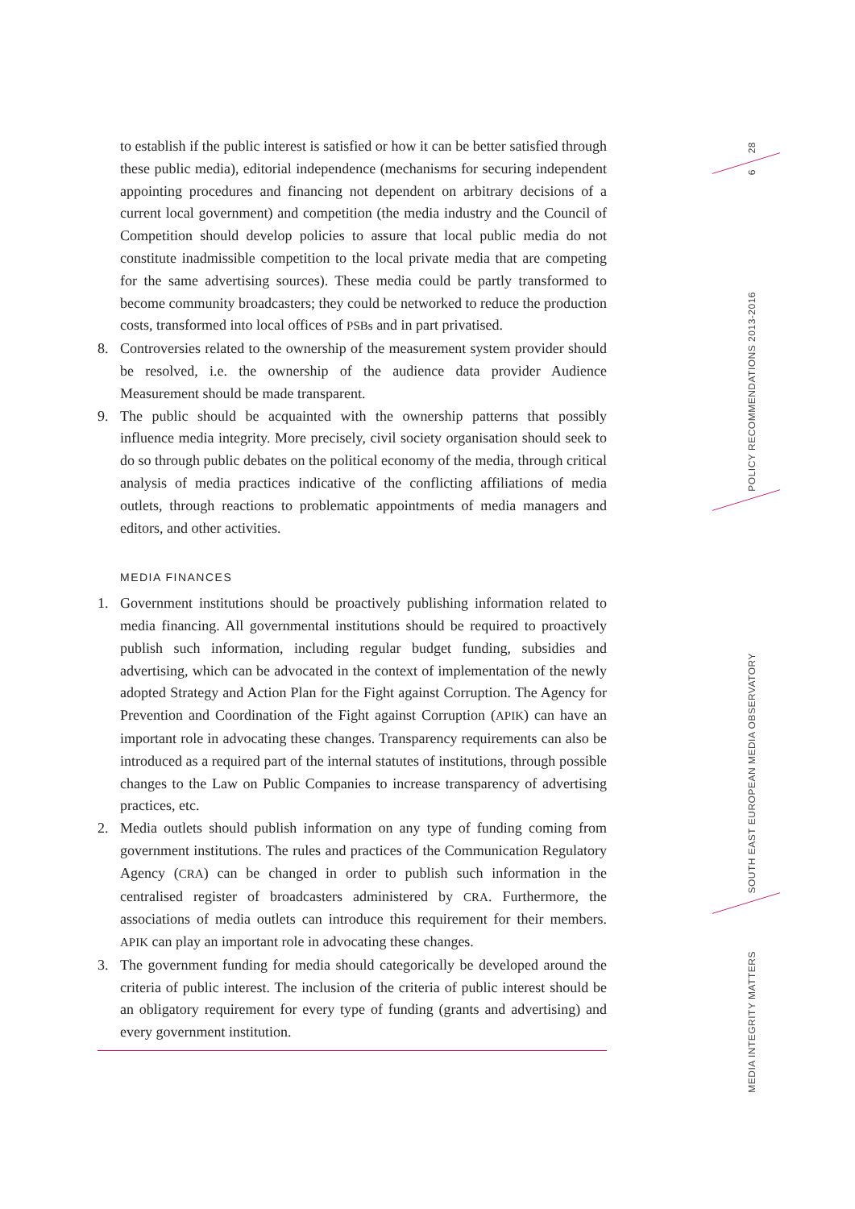28
6
POLICY RECOMMENDATIONS 2013-2016
SOUTH EAST EUROPEAN MEDIA OBSERVATORY
MEDIA INTEGRITY MATTERS
to establish if the public interest is satisfied or how it can be better satisfied through these public media), editorial independence (mechanisms for securing independent appointing procedures and financing not dependent on arbitrary decisions of a current local government) and competition (the media industry and the Council of Competition should develop policies to assure that local public media do not constitute inadmissible competition to the local private media that are competing for the same advertising sources). These media could be partly transformed to become community broadcasters; they could be networked to reduce the production costs, transformed into local offices of PSBs and in part privatised.
8. Controversies related to the ownership of the measurement system provider should be resolved, i.e. the ownership of the audience data provider Audience Measurement should be made transparent.
9. The public should be acquainted with the ownership patterns that possibly influence media integrity. More precisely, civil society organisation should seek to do so through public debates on the political economy of the media, through critical analysis of media practices indicative of the conflicting affiliations of media outlets, through reactions to problematic appointments of media managers and editors, and other activities.
MEDIA FINANCES
1. Government institutions should be proactively publishing information related to media financing. All governmental institutions should be required to proactively publish such information, including regular budget funding, subsidies and advertising, which can be advocated in the context of implementation of the newly adopted Strategy and Action Plan for the Fight against Corruption. The Agency for Prevention and Coordination of the Fight against Corruption (APIK) can have an important role in advocating these changes. Transparency requirements can also be introduced as a required part of the internal statutes of institutions, through possible changes to the Law on Public Companies to increase transparency of advertising practices, etc.
2. Media outlets should publish information on any type of funding coming from government institutions. The rules and practices of the Communication Regulatory Agency (CRA) can be changed in order to publish such information in the centralised register of broadcasters administered by CRA. Furthermore, the associations of media outlets can introduce this requirement for their members. APIK can play an important role in advocating these changes.
3. The government funding for media should categorically be developed around the criteria of public interest. The inclusion of the criteria of public interest should be an obligatory requirement for every type of funding (grants and advertising) and every government institution.